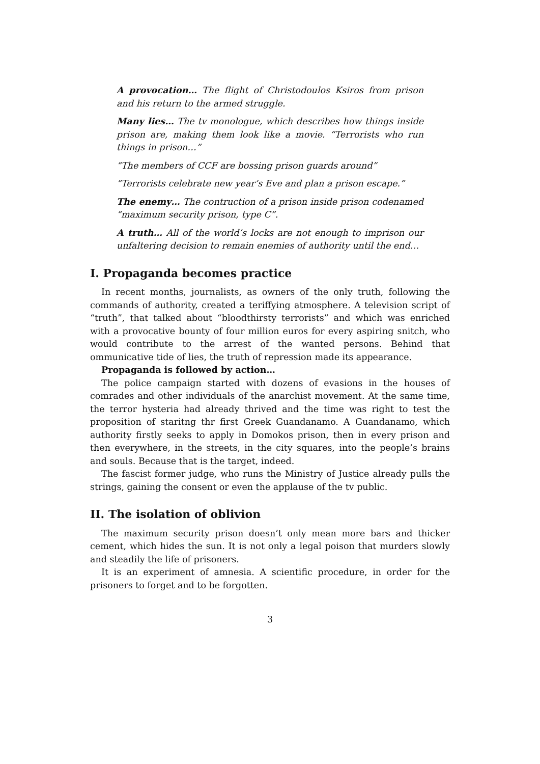A provocation… The flight of Christodoulos Ksiros from prison and his return to the armed struggle.
Many lies… The tv monologue, which describes how things inside prison are, making them look like a movie. “Terrorists who run things in prison…”
“The members of CCF are bossing prison guards around”
“Terrorists celebrate new year’s Eve and plan a prison escape.”
The enemy… The contruction of a prison inside prison codenamed “maximum security prison, type C”.
A truth… All of the world’s locks are not enough to imprison our unfaltering decision to remain enemies of authority until the end…
I. Propaganda becomes practice
In recent months, journalists, as owners of the only truth, following the commands of authority, created a teriffying atmosphere. A television script of “truth”, that talked about “bloodthirsty terrorists” and which was enriched with a provocative bounty of four million euros for every aspiring snitch, who would contribute to the arrest of the wanted persons. Behind that ommunicative tide of lies, the truth of repression made its appearance.
Propaganda is followed by action…
The police campaign started with dozens of evasions in the houses of comrades and other individuals of the anarchist movement. At the same time, the terror hysteria had already thrived and the time was right to test the proposition of staritng thr first Greek Guandanamo. A Guandanamo, which authority firstly seeks to apply in Domokos prison, then in every prison and then everywhere, in the streets, in the city squares, into the people’s brains and souls. Because that is the target, indeed.
The fascist former judge, who runs the Ministry of Justice already pulls the strings, gaining the consent or even the applause of the tv public.
II. The isolation of oblivion
The maximum security prison doesn’t only mean more bars and thicker cement, which hides the sun. It is not only a legal poison that murders slowly and steadily the life of prisoners.
It is an experiment of amnesia. A scientific procedure, in order for the prisoners to forget and to be forgotten.
3